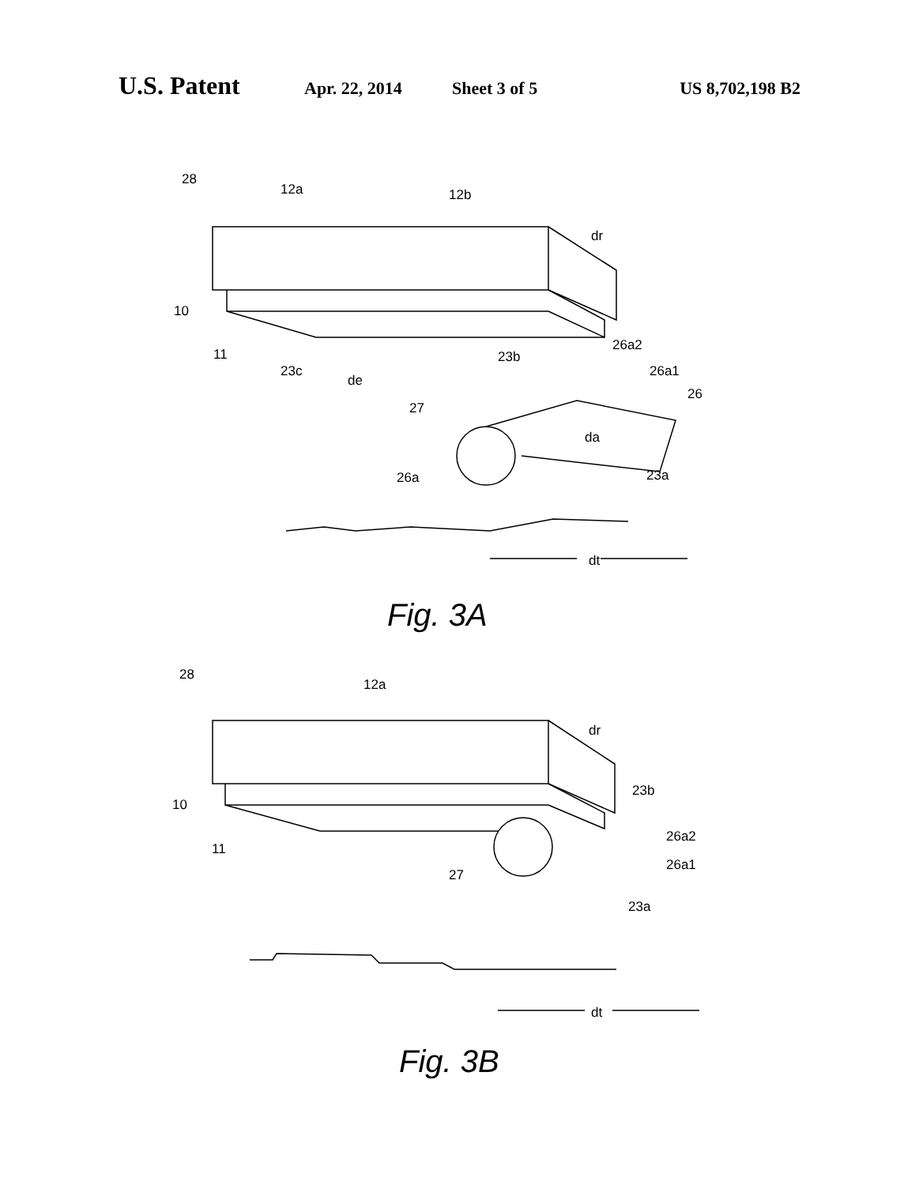U.S. Patent Apr. 22, 2014 Sheet 3 of 5 US 8,702,198 B2
28
12a
12b
dr
10
11
23c
de
23b
26a2
26a1
26
27
da
26a
23a
dt
Fig. 3A
28
12a
dr
10
11
23b
26a2
26a1
27
23a
dt
Fig. 3B